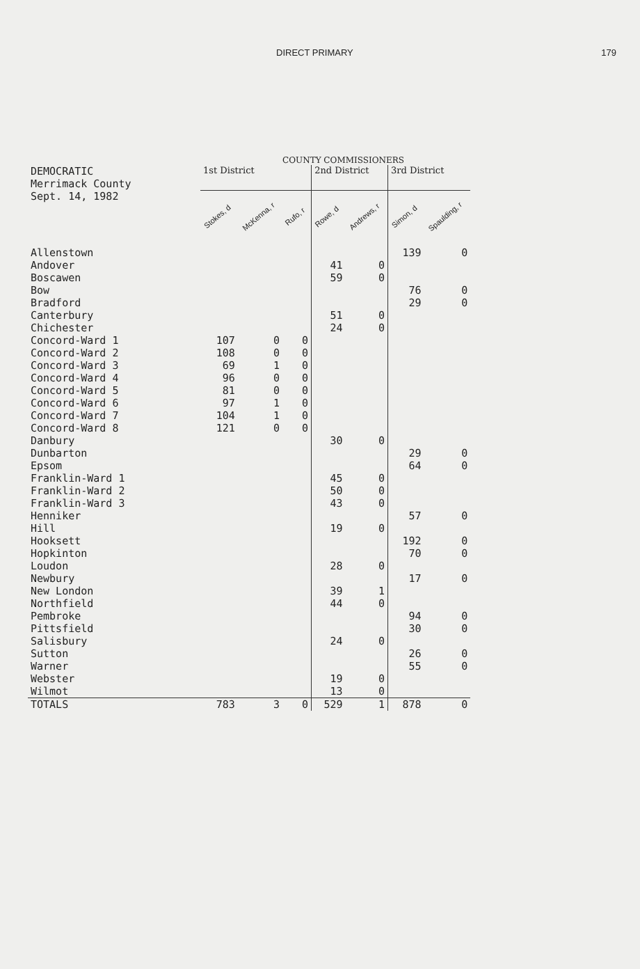DIRECT PRIMARY 179
COUNTY COMMISSIONERS
| DEMOCRATIC Merrimack County | 1st District | | | 2nd District | | 3rd District | |
| --- | --- | --- | --- | --- | --- | --- | --- |
| Sept. 14, 1982 | Stokes, d | McKenna, r | Rufo, r | Rowe, d | Andrews, r | Simon, d | Spaulding, r |
| Allenstown | | | | | | 139 | 0 |
| Andover | | | | 41 | 0 | | |
| Boscawen | | | | 59 | 0 | | |
| Bow | | | | | | 76 | 0 |
| Bradford | | | | | | 29 | 0 |
| Canterbury | | | | 51 | 0 | | |
| Chichester | | | | 24 | 0 | | |
| Concord-Ward 1 | 107 | 0 | 0 | | | | |
| Concord-Ward 2 | 108 | 0 | 0 | | | | |
| Concord-Ward 3 | 69 | 1 | 0 | | | | |
| Concord-Ward 4 | 96 | 0 | 0 | | | | |
| Concord-Ward 5 | 81 | 0 | 0 | | | | |
| Concord-Ward 6 | 97 | 1 | 0 | | | | |
| Concord-Ward 7 | 104 | 1 | 0 | | | | |
| Concord-Ward 8 | 121 | 0 | 0 | | | | |
| Danbury | | | | 30 | 0 | | |
| Dunbarton | | | | | | 29 | 0 |
| Epsom | | | | | | 64 | 0 |
| Franklin-Ward 1 | | | | 45 | 0 | | |
| Franklin-Ward 2 | | | | 50 | 0 | | |
| Franklin-Ward 3 | | | | 43 | 0 | | |
| Henniker | | | | | | 57 | 0 |
| Hill | | | | 19 | 0 | | |
| Hooksett | | | | | | 192 | 0 |
| Hopkinton | | | | | | 70 | 0 |
| Loudon | | | | 28 | 0 | | |
| Newbury | | | | | | 17 | 0 |
| New London | | | | 39 | 1 | | |
| Northfield | | | | 44 | 0 | | |
| Pembroke | | | | | | 94 | 0 |
| Pittsfield | | | | | | 30 | 0 |
| Salisbury | | | | 24 | 0 | | |
| Sutton | | | | | | 26 | 0 |
| Warner | | | | | | 55 | 0 |
| Webster | | | | 19 | 0 | | |
| Wilmot | | | | 13 | 0 | | |
| TOTALS | 783 | 3 | 0 | 529 | 1 | 878 | 0 |